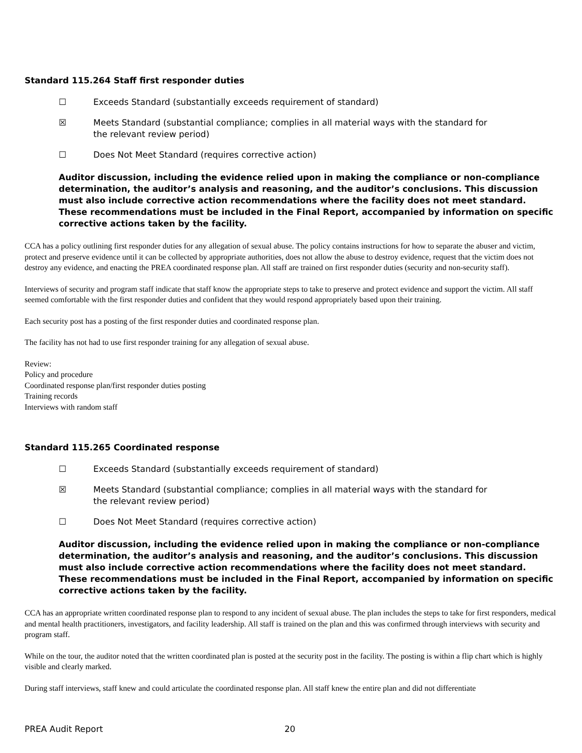Standard 115.264 Staff first responder duties
☐ Exceeds Standard (substantially exceeds requirement of standard)
☒ Meets Standard (substantial compliance; complies in all material ways with the standard for the relevant review period)
☐ Does Not Meet Standard (requires corrective action)
Auditor discussion, including the evidence relied upon in making the compliance or non-compliance determination, the auditor’s analysis and reasoning, and the auditor’s conclusions. This discussion must also include corrective action recommendations where the facility does not meet standard. These recommendations must be included in the Final Report, accompanied by information on specific corrective actions taken by the facility.
CCA has a policy outlining first responder duties for any allegation of sexual abuse. The policy contains instructions for how to separate the abuser and victim, protect and preserve evidence until it can be collected by appropriate authorities, does not allow the abuse to destroy evidence, request that the victim does not destroy any evidence, and enacting the PREA coordinated response plan. All staff are trained on first responder duties (security and non-security staff).
Interviews of security and program staff indicate that staff know the appropriate steps to take to preserve and protect evidence and support the victim. All staff seemed comfortable with the first responder duties and confident that they would respond appropriately based upon their training.
Each security post has a posting of the first responder duties and coordinated response plan.
The facility has not had to use first responder training for any allegation of sexual abuse.
Review:
Policy and procedure
Coordinated response plan/first responder duties posting
Training records
Interviews with random staff
Standard 115.265 Coordinated response
☐ Exceeds Standard (substantially exceeds requirement of standard)
☒ Meets Standard (substantial compliance; complies in all material ways with the standard for the relevant review period)
☐ Does Not Meet Standard (requires corrective action)
Auditor discussion, including the evidence relied upon in making the compliance or non-compliance determination, the auditor’s analysis and reasoning, and the auditor’s conclusions. This discussion must also include corrective action recommendations where the facility does not meet standard. These recommendations must be included in the Final Report, accompanied by information on specific corrective actions taken by the facility.
CCA has an appropriate written coordinated response plan to respond to any incident of sexual abuse. The plan includes the steps to take for first responders, medical and mental health practitioners, investigators, and facility leadership. All staff is trained on the plan and this was confirmed through interviews with security and program staff.
While on the tour, the auditor noted that the written coordinated plan is posted at the security post in the facility. The posting is within a flip chart which is highly visible and clearly marked.
During staff interviews, staff knew and could articulate the coordinated response plan. All staff knew the entire plan and did not differentiate
PREA Audit Report 20